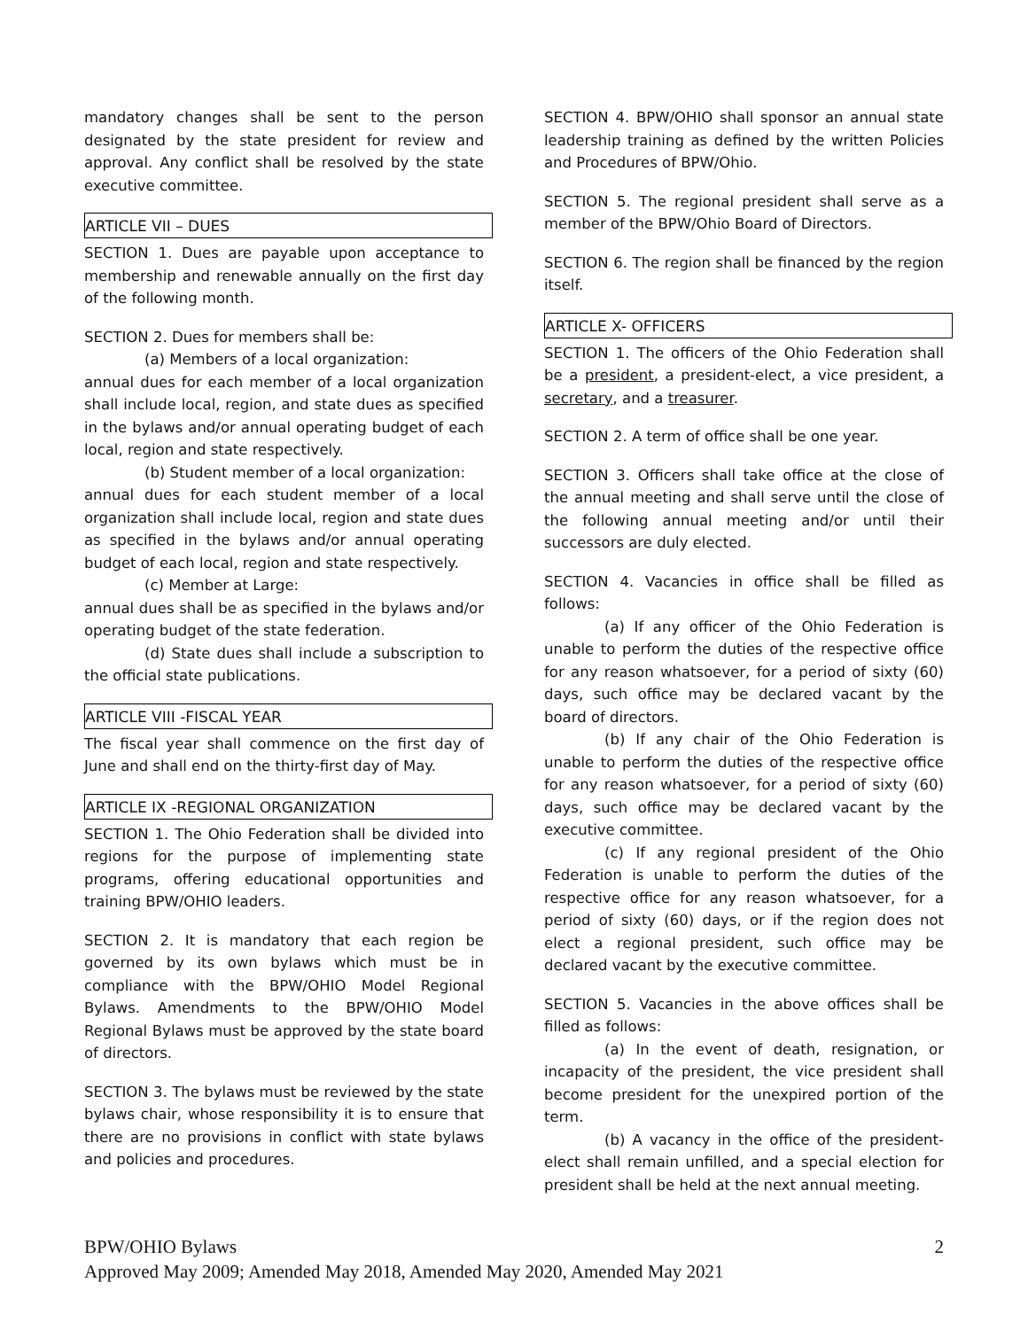mandatory changes shall be sent to the person designated by the state president for review and approval. Any conflict shall be resolved by the state executive committee.
ARTICLE VII – DUES
SECTION 1. Dues are payable upon acceptance to membership and renewable annually on the first day of the following month.
SECTION 2. Dues for members shall be:
(a) Members of a local organization:
annual dues for each member of a local organization shall include local, region, and state dues as specified in the bylaws and/or annual operating budget of each local, region and state respectively.
(b) Student member of a local organization:
annual dues for each student member of a local organization shall include local, region and state dues as specified in the bylaws and/or annual operating budget of each local, region and state respectively.
(c) Member at Large:
annual dues shall be as specified in the bylaws and/or operating budget of the state federation.
(d) State dues shall include a subscription to the official state publications.
ARTICLE VIII -FISCAL YEAR
The fiscal year shall commence on the first day of June and shall end on the thirty-first day of May.
ARTICLE IX -REGIONAL ORGANIZATION
SECTION 1. The Ohio Federation shall be divided into regions for the purpose of implementing state programs, offering educational opportunities and training BPW/OHIO leaders.
SECTION 2. It is mandatory that each region be governed by its own bylaws which must be in compliance with the BPW/OHIO Model Regional Bylaws. Amendments to the BPW/OHIO Model Regional Bylaws must be approved by the state board of directors.
SECTION 3. The bylaws must be reviewed by the state bylaws chair, whose responsibility it is to ensure that there are no provisions in conflict with state bylaws and policies and procedures.
SECTION 4. BPW/OHIO shall sponsor an annual state leadership training as defined by the written Policies and Procedures of BPW/Ohio.
SECTION 5. The regional president shall serve as a member of the BPW/Ohio Board of Directors.
SECTION 6. The region shall be financed by the region itself.
ARTICLE X- OFFICERS
SECTION 1. The officers of the Ohio Federation shall be a president, a president-elect, a vice president, a secretary, and a treasurer.
SECTION 2. A term of office shall be one year.
SECTION 3. Officers shall take office at the close of the annual meeting and shall serve until the close of the following annual meeting and/or until their successors are duly elected.
SECTION 4. Vacancies in office shall be filled as follows:
(a) If any officer of the Ohio Federation is unable to perform the duties of the respective office for any reason whatsoever, for a period of sixty (60) days, such office may be declared vacant by the board of directors.
(b) If any chair of the Ohio Federation is unable to perform the duties of the respective office for any reason whatsoever, for a period of sixty (60) days, such office may be declared vacant by the executive committee.
(c) If any regional president of the Ohio Federation is unable to perform the duties of the respective office for any reason whatsoever, for a period of sixty (60) days, or if the region does not elect a regional president, such office may be declared vacant by the executive committee.
SECTION 5. Vacancies in the above offices shall be filled as follows:
(a) In the event of death, resignation, or incapacity of the president, the vice president shall become president for the unexpired portion of the term.
(b) A vacancy in the office of the president-elect shall remain unfilled, and a special election for president shall be held at the next annual meeting.
BPW/OHIO Bylaws 2
Approved May 2009; Amended May 2018, Amended May 2020, Amended May 2021